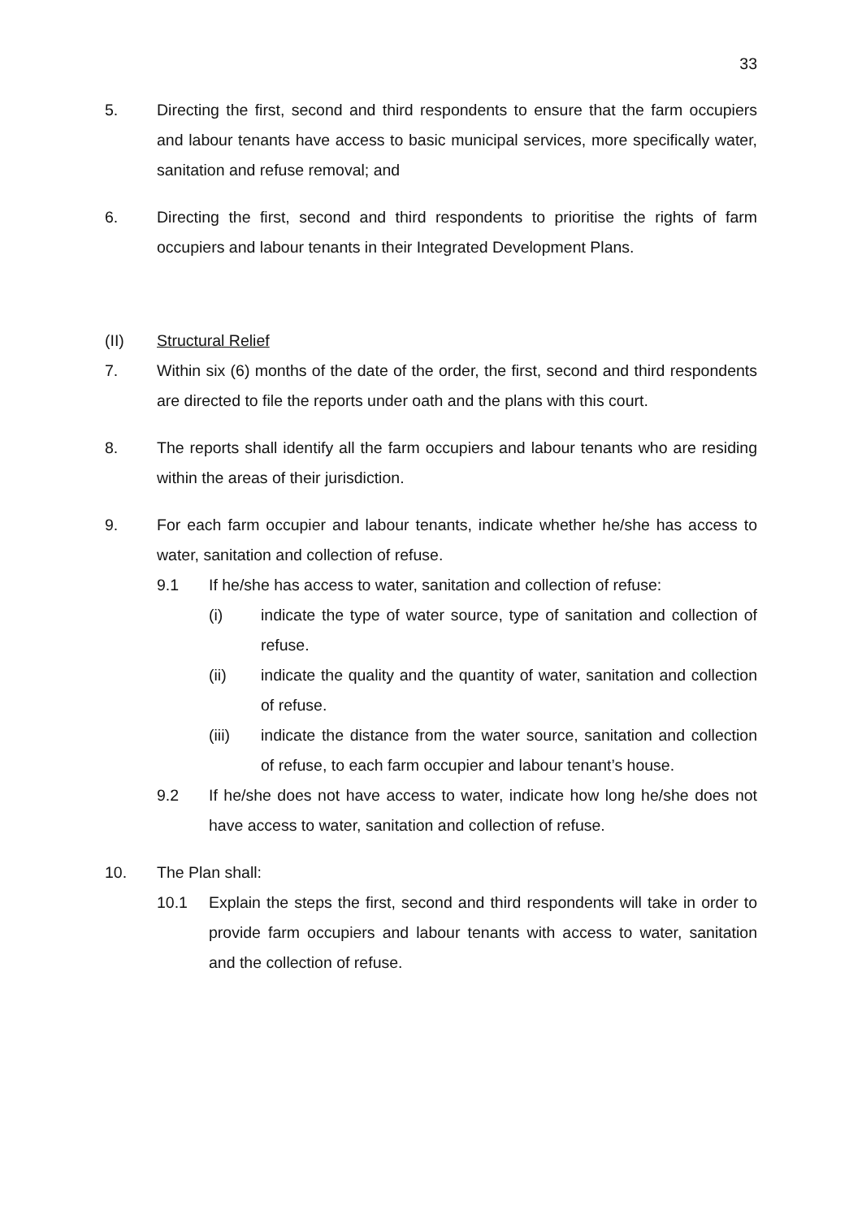33
5. Directing the first, second and third respondents to ensure that the farm occupiers and labour tenants have access to basic municipal services, more specifically water, sanitation and refuse removal; and
6. Directing the first, second and third respondents to prioritise the rights of farm occupiers and labour tenants in their Integrated Development Plans.
(II) Structural Relief
7. Within six (6) months of the date of the order, the first, second and third respondents are directed to file the reports under oath and the plans with this court.
8. The reports shall identify all the farm occupiers and labour tenants who are residing within the areas of their jurisdiction.
9. For each farm occupier and labour tenants, indicate whether he/she has access to water, sanitation and collection of refuse.
9.1 If he/she has access to water, sanitation and collection of refuse:
(i) indicate the type of water source, type of sanitation and collection of refuse.
(ii) indicate the quality and the quantity of water, sanitation and collection of refuse.
(iii) indicate the distance from the water source, sanitation and collection of refuse, to each farm occupier and labour tenant’s house.
9.2 If he/she does not have access to water, indicate how long he/she does not have access to water, sanitation and collection of refuse.
10. The Plan shall:
10.1 Explain the steps the first, second and third respondents will take in order to provide farm occupiers and labour tenants with access to water, sanitation and the collection of refuse.